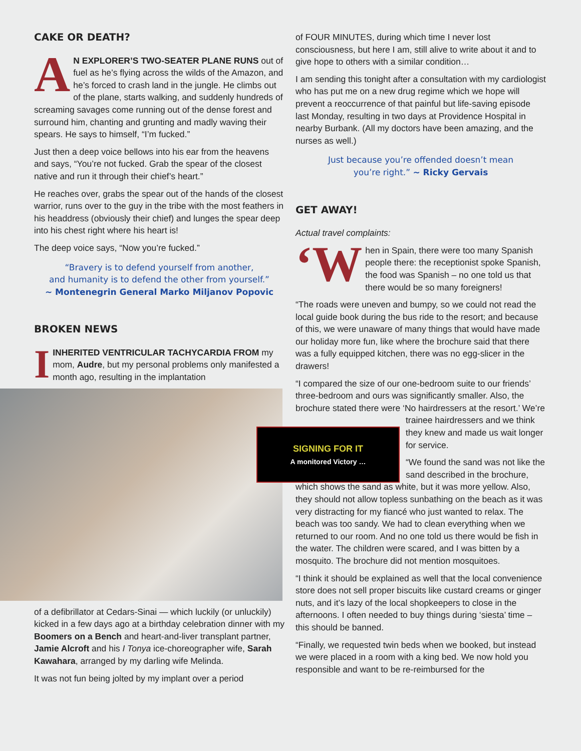CAKE OR DEATH?
AN EXPLORER’S TWO-SEATER PLANE RUNS out of fuel as he’s flying across the wilds of the Amazon, and he’s forced to crash land in the jungle. He climbs out of the plane, starts walking, and suddenly hundreds of screaming savages come running out of the dense forest and surround him, chanting and grunting and madly waving their spears. He says to himself, “I’m fucked.”
Just then a deep voice bellows into his ear from the heavens and says, “You’re not fucked. Grab the spear of the closest native and run it through their chief’s heart.”
He reaches over, grabs the spear out of the hands of the closest warrior, runs over to the guy in the tribe with the most feathers in his headdress (obviously their chief) and lunges the spear deep into his chest right where his heart is!
The deep voice says, “Now you’re fucked.”
“Bravery is to defend yourself from another,
and humanity is to defend the other from yourself.”
~ Montenegrin General Marko Miljanov Popovic
BROKEN NEWS
IINHERITED VENTRICULAR TACHYCARDIA FROM my mom, Audre, but my personal problems only manifested a month ago, resulting in the implantation
of a defibrillator at Cedars-Sinai — which luckily (or unluckily) kicked in a few days ago at a birthday celebration dinner with my Boomers on a Bench and heart-and-liver transplant partner, Jamie Alcroft and his I Tonya ice-choreographer wife, Sarah Kawahara, arranged by my darling wife Melinda.
It was not fun being jolted by my implant over a period
of FOUR MINUTES, during which time I never lost consciousness, but here I am, still alive to write about it and to give hope to others with a similar condition…
I am sending this tonight after a consultation with my cardiologist who has put me on a new drug regime which we hope will prevent a reoccurrence of that painful but life-saving episode last Monday, resulting in two days at Providence Hospital in nearby Burbank. (All my doctors have been amazing, and the nurses as well.)
Just because you’re offended doesn’t mean
you’re right.” ~ Ricky Gervais
GET AWAY!
Actual travel complaints:
‘W hen in Spain, there were too many Spanish people there: the receptionist spoke Spanish, the food was Spanish – no one told us that there would be so many foreigners!
“The roads were uneven and bumpy, so we could not read the local guide book during the bus ride to the resort; and because of this, we were unaware of many things that would have made our holiday more fun, like where the brochure said that there was a fully equipped kitchen, there was no egg-slicer in the drawers!
“I compared the size of our one-bedroom suite to our friends’ three-bedroom and ours was significantly smaller. Also, the brochure stated there were ‘No hairdressers at the resort.’ We’re trainee hairdressers and we think they knew and made us wait longer for service.
“We found the sand was not like the sand described in the brochure, which shows the sand as white, but it was more yellow. Also, they should not allow topless sunbathing on the beach as it was very distracting for my fiancé who just wanted to relax. The beach was too sandy. We had to clean everything when we returned to our room. And no one told us there would be fish in the water. The children were scared, and I was bitten by a mosquito. The brochure did not mention mosquitoes.
“I think it should be explained as well that the local convenience store does not sell proper biscuits like custard creams or ginger nuts, and it’s lazy of the local shopkeepers to close in the afternoons. I often needed to buy things during ‘siesta’ time – this should be banned.
“Finally, we requested twin beds when we booked, but instead we were placed in a room with a king bed. We now hold you responsible and want to be re-reimbursed for the
SIGNING FOR IT
A monitored Victory …